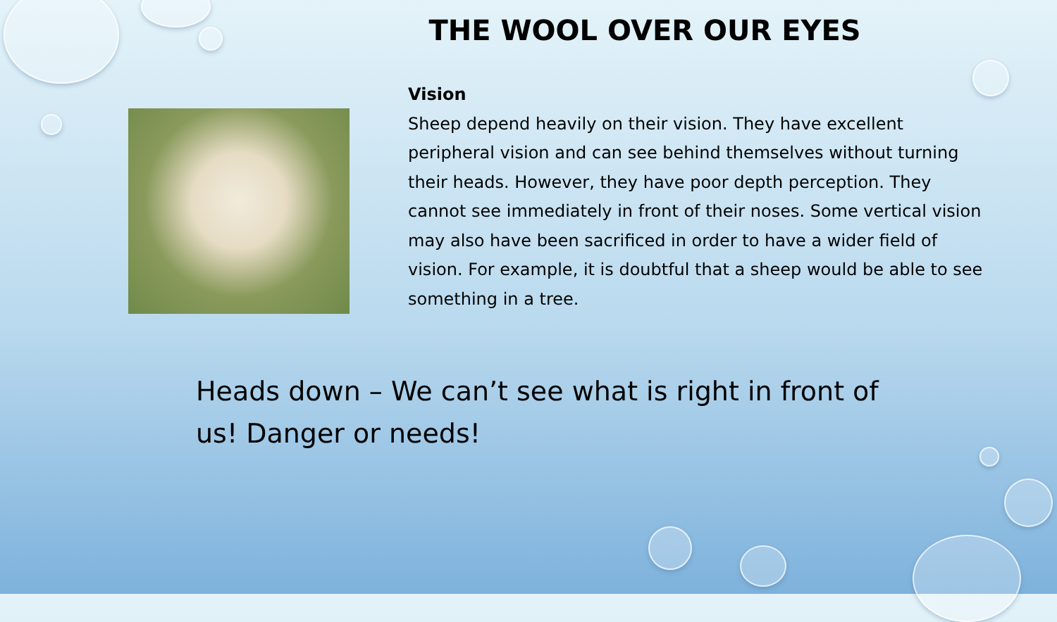THE WOOL OVER OUR EYES
Vision
Sheep depend heavily on their vision. They have excellent peripheral vision and can see behind themselves without turning their heads. However, they have poor depth perception. They cannot see immediately in front of their noses. Some vertical vision may also have been sacrificed in order to have a wider field of vision. For example, it is doubtful that a sheep would be able to see something in a tree.
Heads down – We can’t see what is right in front of us! Danger or needs!